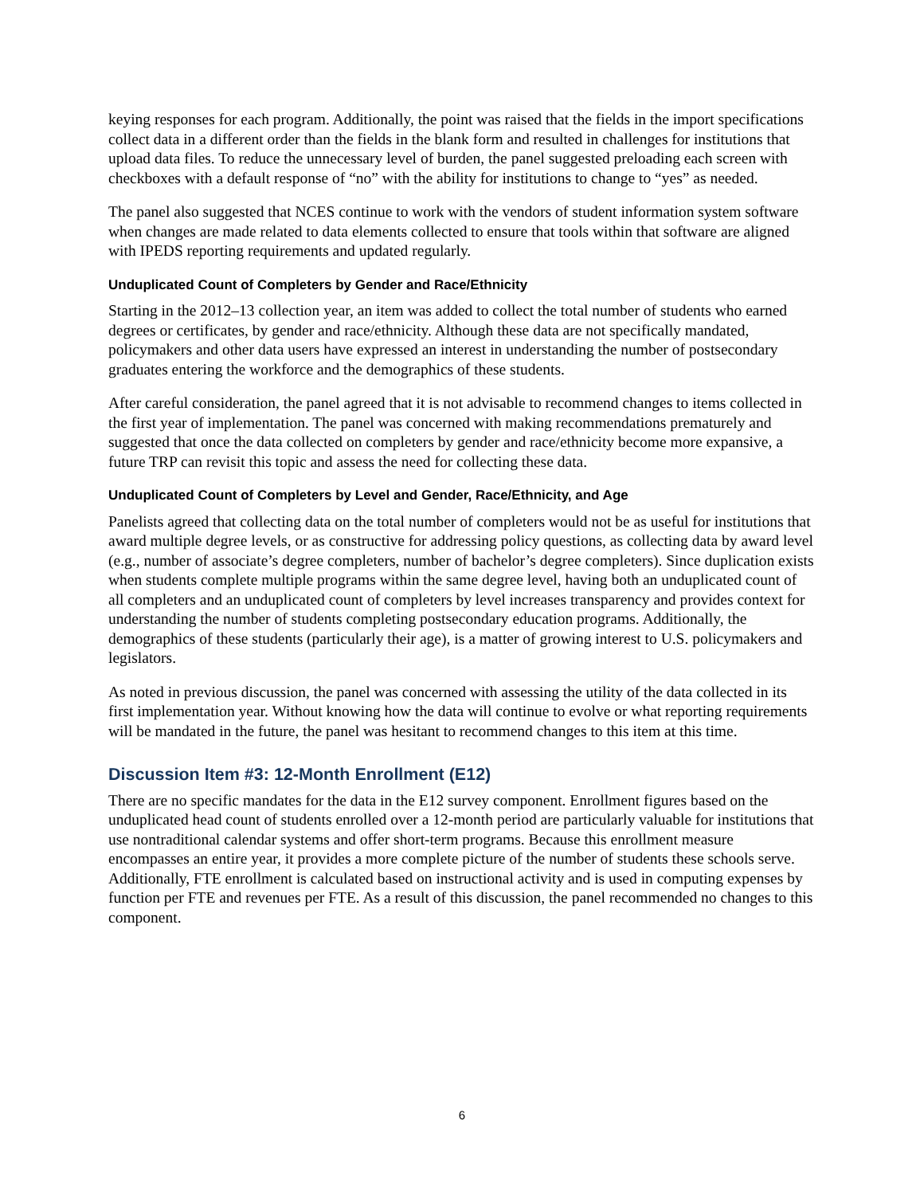keying responses for each program. Additionally, the point was raised that the fields in the import specifications collect data in a different order than the fields in the blank form and resulted in challenges for institutions that upload data files. To reduce the unnecessary level of burden, the panel suggested preloading each screen with checkboxes with a default response of “no” with the ability for institutions to change to “yes” as needed.
The panel also suggested that NCES continue to work with the vendors of student information system software when changes are made related to data elements collected to ensure that tools within that software are aligned with IPEDS reporting requirements and updated regularly.
Unduplicated Count of Completers by Gender and Race/Ethnicity
Starting in the 2012–13 collection year, an item was added to collect the total number of students who earned degrees or certificates, by gender and race/ethnicity. Although these data are not specifically mandated, policymakers and other data users have expressed an interest in understanding the number of postsecondary graduates entering the workforce and the demographics of these students.
After careful consideration, the panel agreed that it is not advisable to recommend changes to items collected in the first year of implementation. The panel was concerned with making recommendations prematurely and suggested that once the data collected on completers by gender and race/ethnicity become more expansive, a future TRP can revisit this topic and assess the need for collecting these data.
Unduplicated Count of Completers by Level and Gender, Race/Ethnicity, and Age
Panelists agreed that collecting data on the total number of completers would not be as useful for institutions that award multiple degree levels, or as constructive for addressing policy questions, as collecting data by award level (e.g., number of associate’s degree completers, number of bachelor’s degree completers). Since duplication exists when students complete multiple programs within the same degree level, having both an unduplicated count of all completers and an unduplicated count of completers by level increases transparency and provides context for understanding the number of students completing postsecondary education programs. Additionally, the demographics of these students (particularly their age), is a matter of growing interest to U.S. policymakers and legislators.
As noted in previous discussion, the panel was concerned with assessing the utility of the data collected in its first implementation year. Without knowing how the data will continue to evolve or what reporting requirements will be mandated in the future, the panel was hesitant to recommend changes to this item at this time.
Discussion Item #3: 12-Month Enrollment (E12)
There are no specific mandates for the data in the E12 survey component. Enrollment figures based on the unduplicated head count of students enrolled over a 12-month period are particularly valuable for institutions that use nontraditional calendar systems and offer short-term programs. Because this enrollment measure encompasses an entire year, it provides a more complete picture of the number of students these schools serve. Additionally, FTE enrollment is calculated based on instructional activity and is used in computing expenses by function per FTE and revenues per FTE. As a result of this discussion, the panel recommended no changes to this component.
6